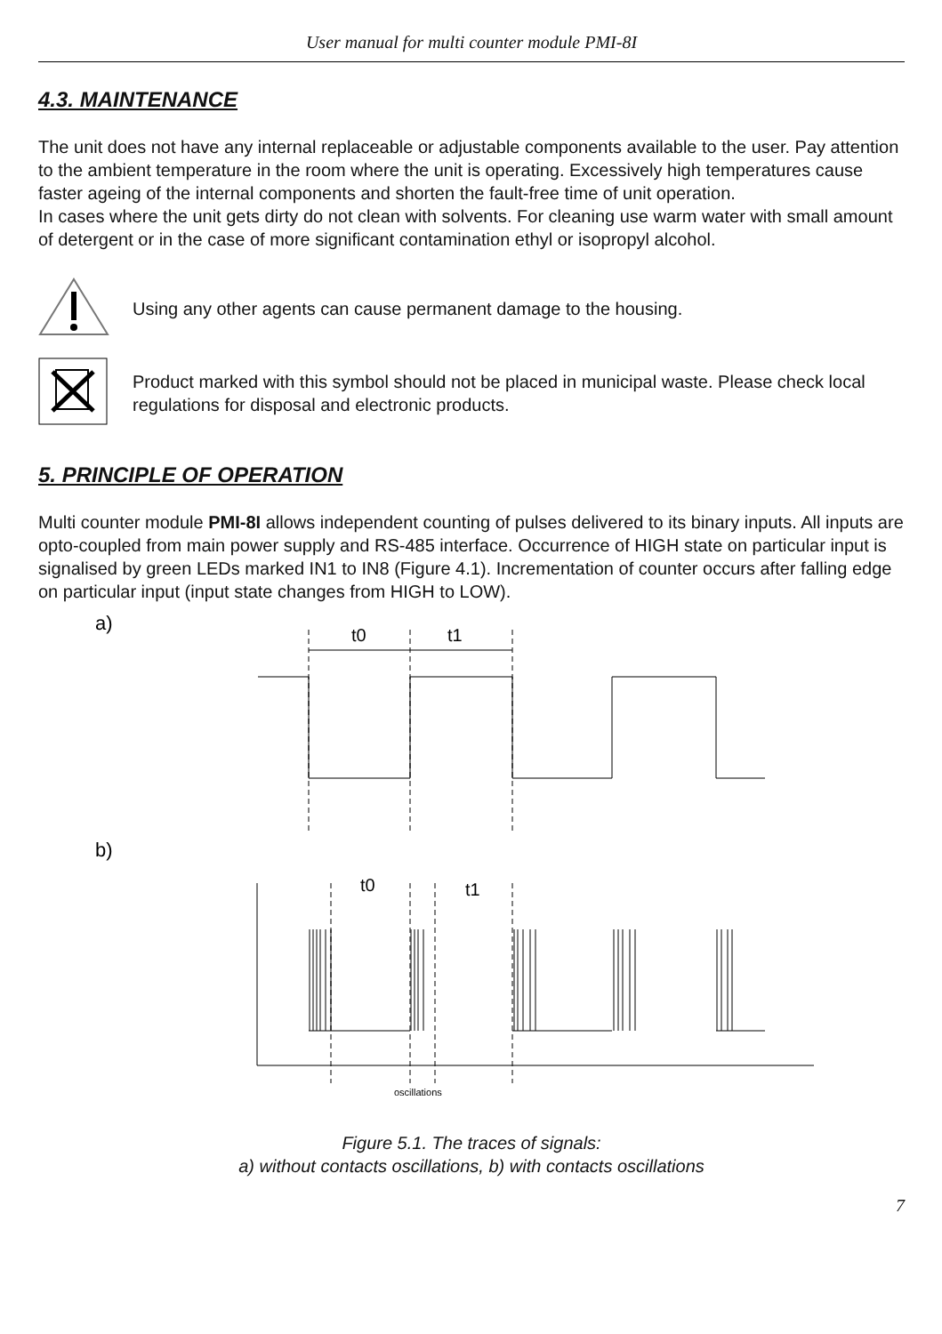User manual for multi counter module PMI-8I
4.3. MAINTENANCE
The unit does not have any internal replaceable or adjustable components available to the user. Pay attention to the ambient temperature in the room where the unit is operating. Excessively high temperatures cause faster ageing of the internal components and shorten the fault-free time of unit operation.
In cases where the unit gets dirty do not clean with solvents. For cleaning use warm water with small amount of detergent or in the case of more significant contamination ethyl or isopropyl alcohol.
Using any other agents can cause permanent damage to the housing.
Product marked with this symbol should not be placed in municipal waste. Please check local regulations for disposal and electronic products.
5. PRINCIPLE OF OPERATION
Multi counter module PMI-8I allows independent counting of pulses delivered to its binary inputs. All inputs are opto-coupled from main power supply and RS-485 interface. Occurrence of HIGH state on particular input is signalised by green LEDs marked IN1 to IN8 (Figure 4.1). Incrementation of counter occurs after falling edge on particular input (input state changes from HIGH to LOW).
a)
t0
t1
b)
t0
t1
oscillations
Figure 5.1. The traces of signals:
a) without contacts oscillations, b) with contacts oscillations
7